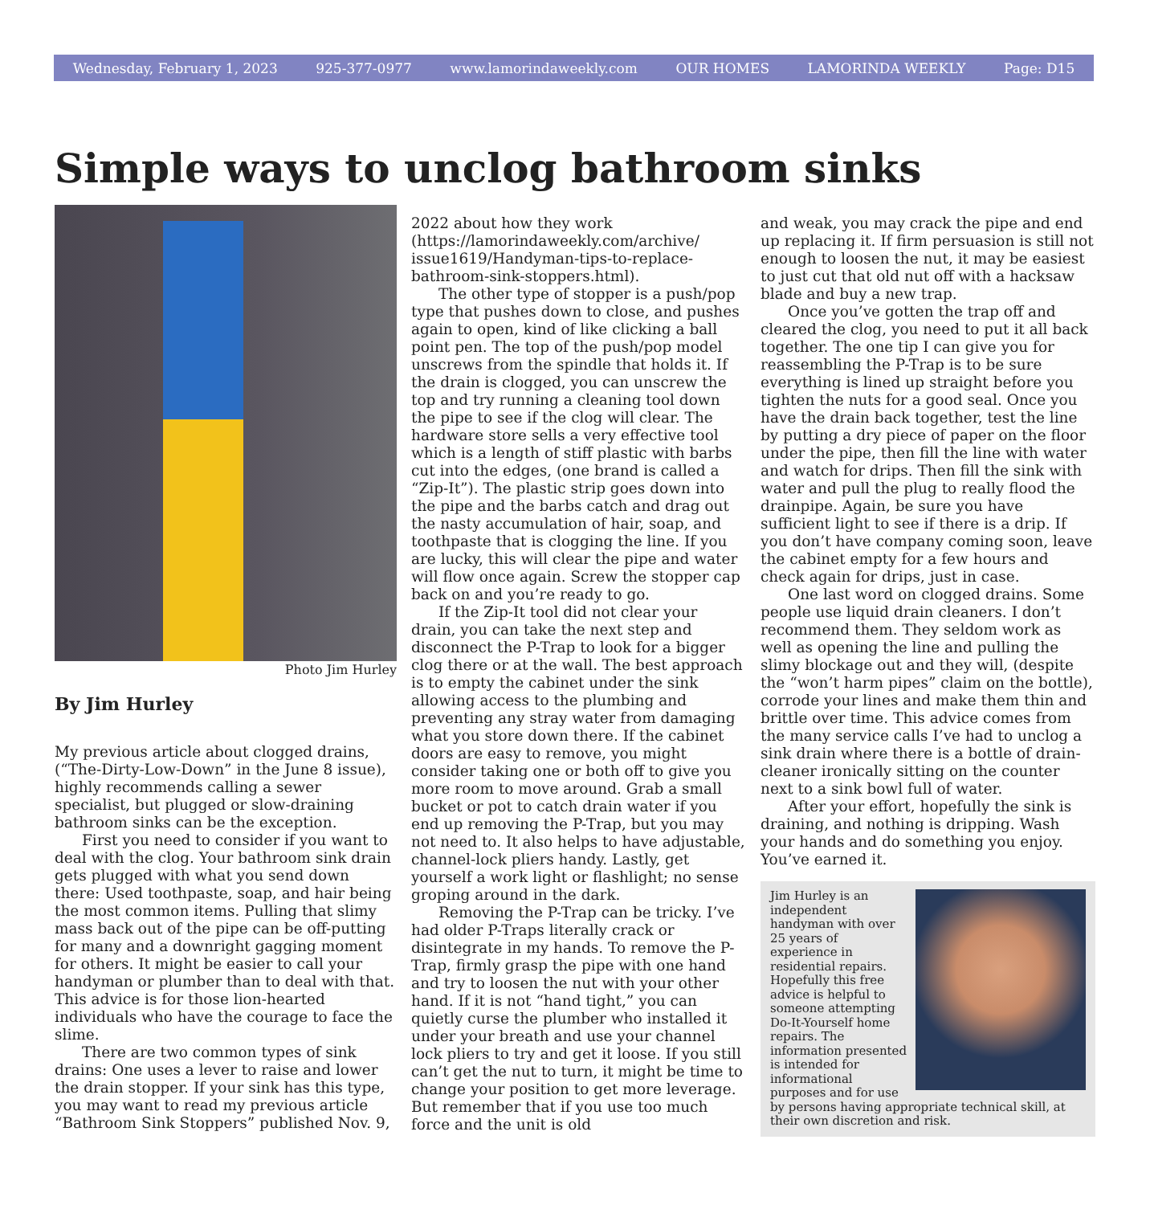Wednesday, February 1, 2023 925-377-0977 www.lamorindaweekly.com OUR HOMES LAMORINDA WEEKLY Page: D15
Simple ways to unclog bathroom sinks
Photo Jim Hurley
By Jim Hurley
My previous article about clogged drains, (“The-Dirty-Low-Down” in the June 8 issue), highly recommends calling a sewer specialist, but plugged or slow-draining bathroom sinks can be the exception.
First you need to consider if you want to deal with the clog. Your bathroom sink drain gets plugged with what you send down there: Used toothpaste, soap, and hair being the most common items. Pulling that slimy mass back out of the pipe can be off-putting for many and a downright gagging moment for others. It might be easier to call your handyman or plumber than to deal with that. This advice is for those lion-hearted individuals who have the courage to face the slime.
There are two common types of sink drains: One uses a lever to raise and lower the drain stopper. If your sink has this type, you may want to read my previous article “Bathroom Sink Stoppers” published Nov. 9,
2022 about how they work (https://lamorindaweekly.com/archive/ issue1619/Handyman-tips-to-replace-bathroom-sink-stoppers.html).
The other type of stopper is a push/pop type that pushes down to close, and pushes again to open, kind of like clicking a ball point pen. The top of the push/pop model unscrews from the spindle that holds it. If the drain is clogged, you can unscrew the top and try running a cleaning tool down the pipe to see if the clog will clear. The hardware store sells a very effective tool which is a length of stiff plastic with barbs cut into the edges, (one brand is called a “Zip-It”). The plastic strip goes down into the pipe and the barbs catch and drag out the nasty accumulation of hair, soap, and toothpaste that is clogging the line. If you are lucky, this will clear the pipe and water will flow once again. Screw the stopper cap back on and you’re ready to go.
If the Zip-It tool did not clear your drain, you can take the next step and disconnect the P-Trap to look for a bigger clog there or at the wall. The best approach is to empty the cabinet under the sink allowing access to the plumbing and preventing any stray water from damaging what you store down there. If the cabinet doors are easy to remove, you might consider taking one or both off to give you more room to move around. Grab a small bucket or pot to catch drain water if you end up removing the P-Trap, but you may not need to. It also helps to have adjustable, channel-lock pliers handy. Lastly, get yourself a work light or flashlight; no sense groping around in the dark.
Removing the P-Trap can be tricky. I’ve had older P-Traps literally crack or disintegrate in my hands. To remove the P-Trap, firmly grasp the pipe with one hand and try to loosen the nut with your other hand. If it is not “hand tight,” you can quietly curse the plumber who installed it under your breath and use your channel lock pliers to try and get it loose. If you still can’t get the nut to turn, it might be time to change your position to get more leverage. But remember that if you use too much force and the unit is old
and weak, you may crack the pipe and end up replacing it. If firm persuasion is still not enough to loosen the nut, it may be easiest to just cut that old nut off with a hacksaw blade and buy a new trap.
Once you’ve gotten the trap off and cleared the clog, you need to put it all back together. The one tip I can give you for reassembling the P-Trap is to be sure everything is lined up straight before you tighten the nuts for a good seal. Once you have the drain back together, test the line by putting a dry piece of paper on the floor under the pipe, then fill the line with water and watch for drips. Then fill the sink with water and pull the plug to really flood the drainpipe. Again, be sure you have sufficient light to see if there is a drip. If you don’t have company coming soon, leave the cabinet empty for a few hours and check again for drips, just in case.
One last word on clogged drains. Some people use liquid drain cleaners. I don’t recommend them. They seldom work as well as opening the line and pulling the slimy blockage out and they will, (despite the “won’t harm pipes” claim on the bottle), corrode your lines and make them thin and brittle over time. This advice comes from the many service calls I’ve had to unclog a sink drain where there is a bottle of drain-cleaner ironically sitting on the counter next to a sink bowl full of water.
After your effort, hopefully the sink is draining, and nothing is dripping. Wash your hands and do something you enjoy. You’ve earned it.
Jim Hurley is an independent handyman with over 25 years of experience in residential repairs. Hopefully this free advice is helpful to someone attempting Do-It-Yourself home repairs. The information presented is intended for informational purposes and for use by persons having appropriate technical skill, at their own discretion and risk.